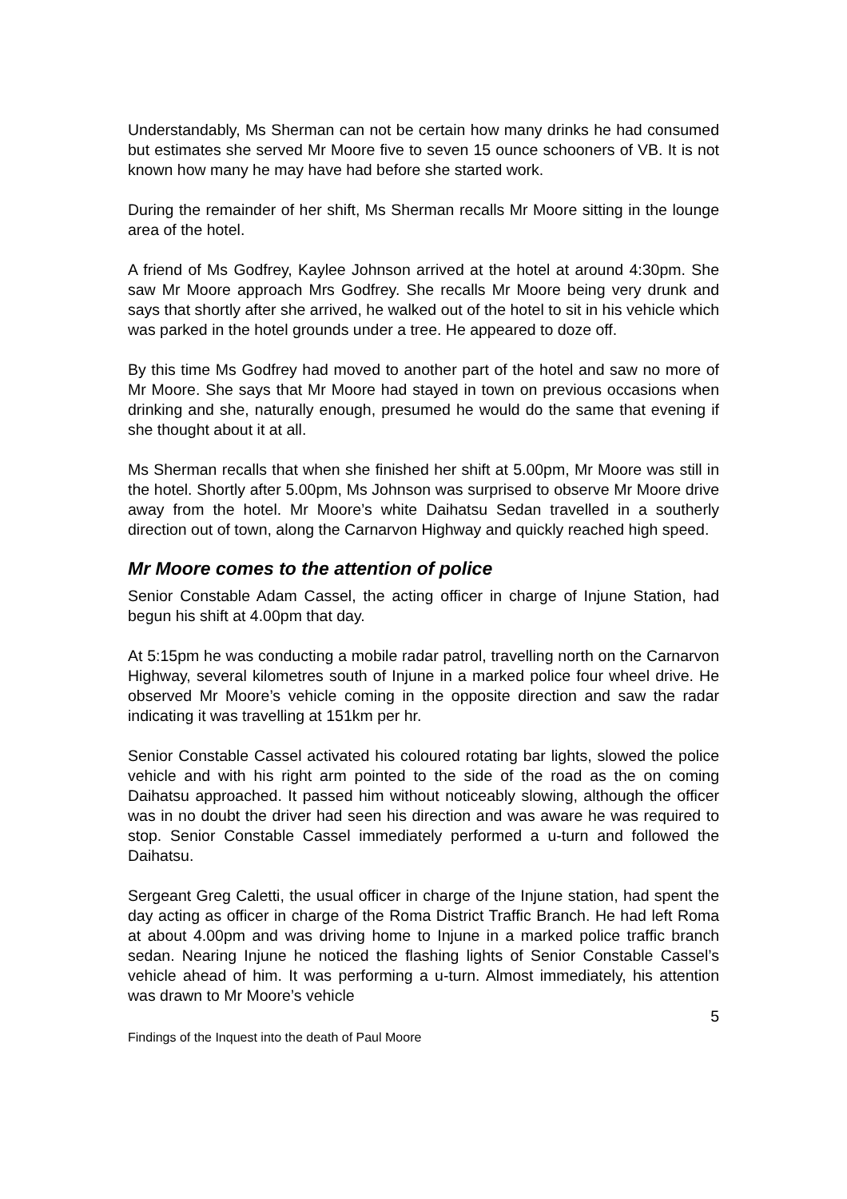Understandably, Ms Sherman can not be certain how many drinks he had consumed but estimates she served Mr Moore five to seven 15 ounce schooners of VB. It is not known how many he may have had before she started work.
During the remainder of her shift, Ms Sherman recalls Mr Moore sitting in the lounge area of the hotel.
A friend of Ms Godfrey, Kaylee Johnson arrived at the hotel at around 4:30pm. She saw Mr Moore approach Mrs Godfrey. She recalls Mr Moore being very drunk and says that shortly after she arrived, he walked out of the hotel to sit in his vehicle which was parked in the hotel grounds under a tree. He appeared to doze off.
By this time Ms Godfrey had moved to another part of the hotel and saw no more of Mr Moore. She says that Mr Moore had stayed in town on previous occasions when drinking and she, naturally enough, presumed he would do the same that evening if she thought about it at all.
Ms Sherman recalls that when she finished her shift at 5.00pm, Mr Moore was still in the hotel. Shortly after 5.00pm, Ms Johnson was surprised to observe Mr Moore drive away from the hotel. Mr Moore’s white Daihatsu Sedan travelled in a southerly direction out of town, along the Carnarvon Highway and quickly reached high speed.
Mr Moore comes to the attention of police
Senior Constable Adam Cassel, the acting officer in charge of Injune Station, had begun his shift at 4.00pm that day.
At 5:15pm he was conducting a mobile radar patrol, travelling north on the Carnarvon Highway, several kilometres south of Injune in a marked police four wheel drive. He observed Mr Moore’s vehicle coming in the opposite direction and saw the radar indicating it was travelling at 151km per hr.
Senior Constable Cassel activated his coloured rotating bar lights, slowed the police vehicle and with his right arm pointed to the side of the road as the on coming Daihatsu approached. It passed him without noticeably slowing, although the officer was in no doubt the driver had seen his direction and was aware he was required to stop. Senior Constable Cassel immediately performed a u-turn and followed the Daihatsu.
Sergeant Greg Caletti, the usual officer in charge of the Injune station, had spent the day acting as officer in charge of the Roma District Traffic Branch. He had left Roma at about 4.00pm and was driving home to Injune in a marked police traffic branch sedan. Nearing Injune he noticed the flashing lights of Senior Constable Cassel’s vehicle ahead of him. It was performing a u-turn. Almost immediately, his attention was drawn to Mr Moore’s vehicle
5
Findings of the Inquest into the death of Paul Moore